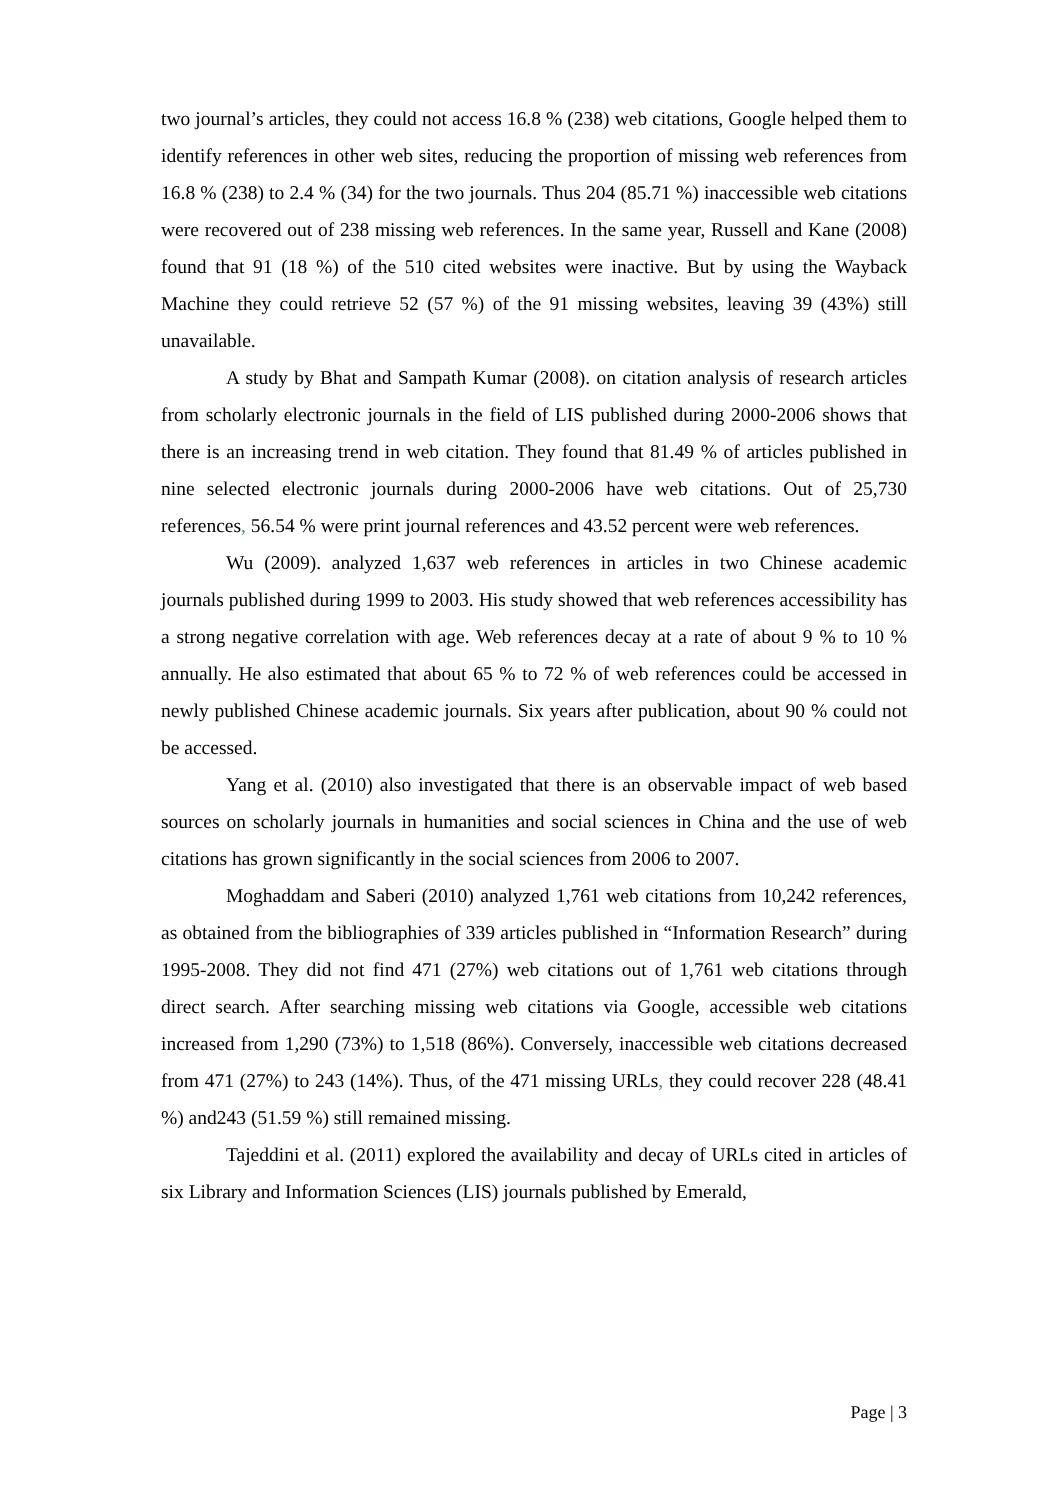two journal’s articles, they could not access 16.8 % (238) web citations, Google helped them to identify references in other web sites, reducing the proportion of missing web references from 16.8 % (238) to 2.4 % (34) for the two journals. Thus 204 (85.71 %) inaccessible web citations were recovered out of 238 missing web references. In the same year, Russell and Kane (2008) found that 91 (18 %) of the 510 cited websites were inactive. But by using the Wayback Machine they could retrieve 52 (57 %) of the 91 missing websites, leaving 39 (43%) still unavailable.
A study by Bhat and Sampath Kumar (2008). on citation analysis of research articles from scholarly electronic journals in the field of LIS published during 2000-2006 shows that there is an increasing trend in web citation. They found that 81.49 % of articles published in nine selected electronic journals during 2000-2006 have web citations. Out of 25,730 references, 56.54 % were print journal references and 43.52 percent were web references.
Wu (2009). analyzed 1,637 web references in articles in two Chinese academic journals published during 1999 to 2003. His study showed that web references accessibility has a strong negative correlation with age. Web references decay at a rate of about 9 % to 10 % annually. He also estimated that about 65 % to 72 % of web references could be accessed in newly published Chinese academic journals. Six years after publication, about 90 % could not be accessed.
Yang et al. (2010) also investigated that there is an observable impact of web based sources on scholarly journals in humanities and social sciences in China and the use of web citations has grown significantly in the social sciences from 2006 to 2007.
Moghaddam and Saberi (2010) analyzed 1,761 web citations from 10,242 references, as obtained from the bibliographies of 339 articles published in “Information Research” during 1995-2008. They did not find 471 (27%) web citations out of 1,761 web citations through direct search. After searching missing web citations via Google, accessible web citations increased from 1,290 (73%) to 1,518 (86%). Conversely, inaccessible web citations decreased from 471 (27%) to 243 (14%). Thus, of the 471 missing URLs, they could recover 228 (48.41 %) and243 (51.59 %) still remained missing.
Tajeddini et al. (2011) explored the availability and decay of URLs cited in articles of six Library and Information Sciences (LIS) journals published by Emerald,
Page | 3